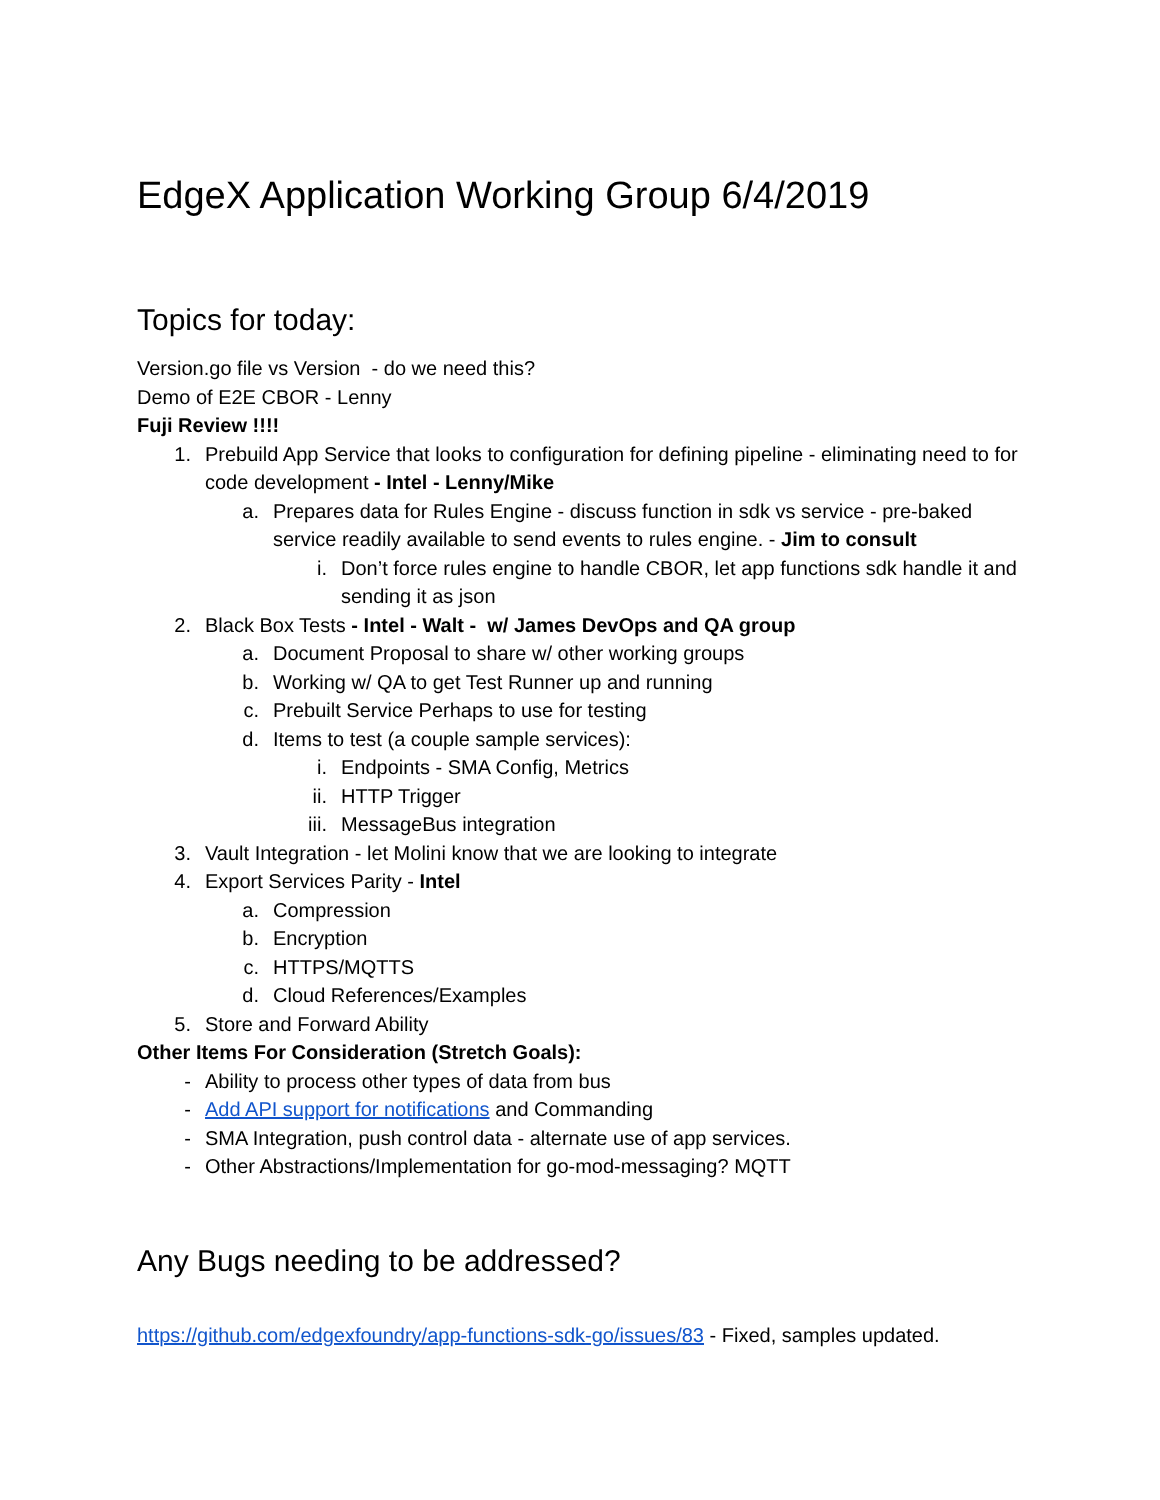EdgeX Application Working Group 6/4/2019
Topics for today:
Version.go file vs Version - do we need this?
Demo of E2E CBOR - Lenny
Fuji Review !!!!
1. Prebuild App Service that looks to configuration for defining pipeline - eliminating need to for code development - Intel - Lenny/Mike
a. Prepares data for Rules Engine - discuss function in sdk vs service - pre-baked service readily available to send events to rules engine. - Jim to consult
i. Don’t force rules engine to handle CBOR, let app functions sdk handle it and sending it as json
2. Black Box Tests - Intel - Walt - w/ James DevOps and QA group
a. Document Proposal to share w/ other working groups
b. Working w/ QA to get Test Runner up and running
c. Prebuilt Service Perhaps to use for testing
d. Items to test (a couple sample services):
i. Endpoints - SMA Config, Metrics
ii. HTTP Trigger
iii. MessageBus integration
3. Vault Integration - let Molini know that we are looking to integrate
4. Export Services Parity - Intel
a. Compression
b. Encryption
c. HTTPS/MQTTS
d. Cloud References/Examples
5. Store and Forward Ability
Other Items For Consideration (Stretch Goals):
- Ability to process other types of data from bus
- Add API support for notifications and Commanding
- SMA Integration, push control data - alternate use of app services.
- Other Abstractions/Implementation for go-mod-messaging? MQTT
Any Bugs needing to be addressed?
https://github.com/edgexfoundry/app-functions-sdk-go/issues/83 - Fixed, samples updated.